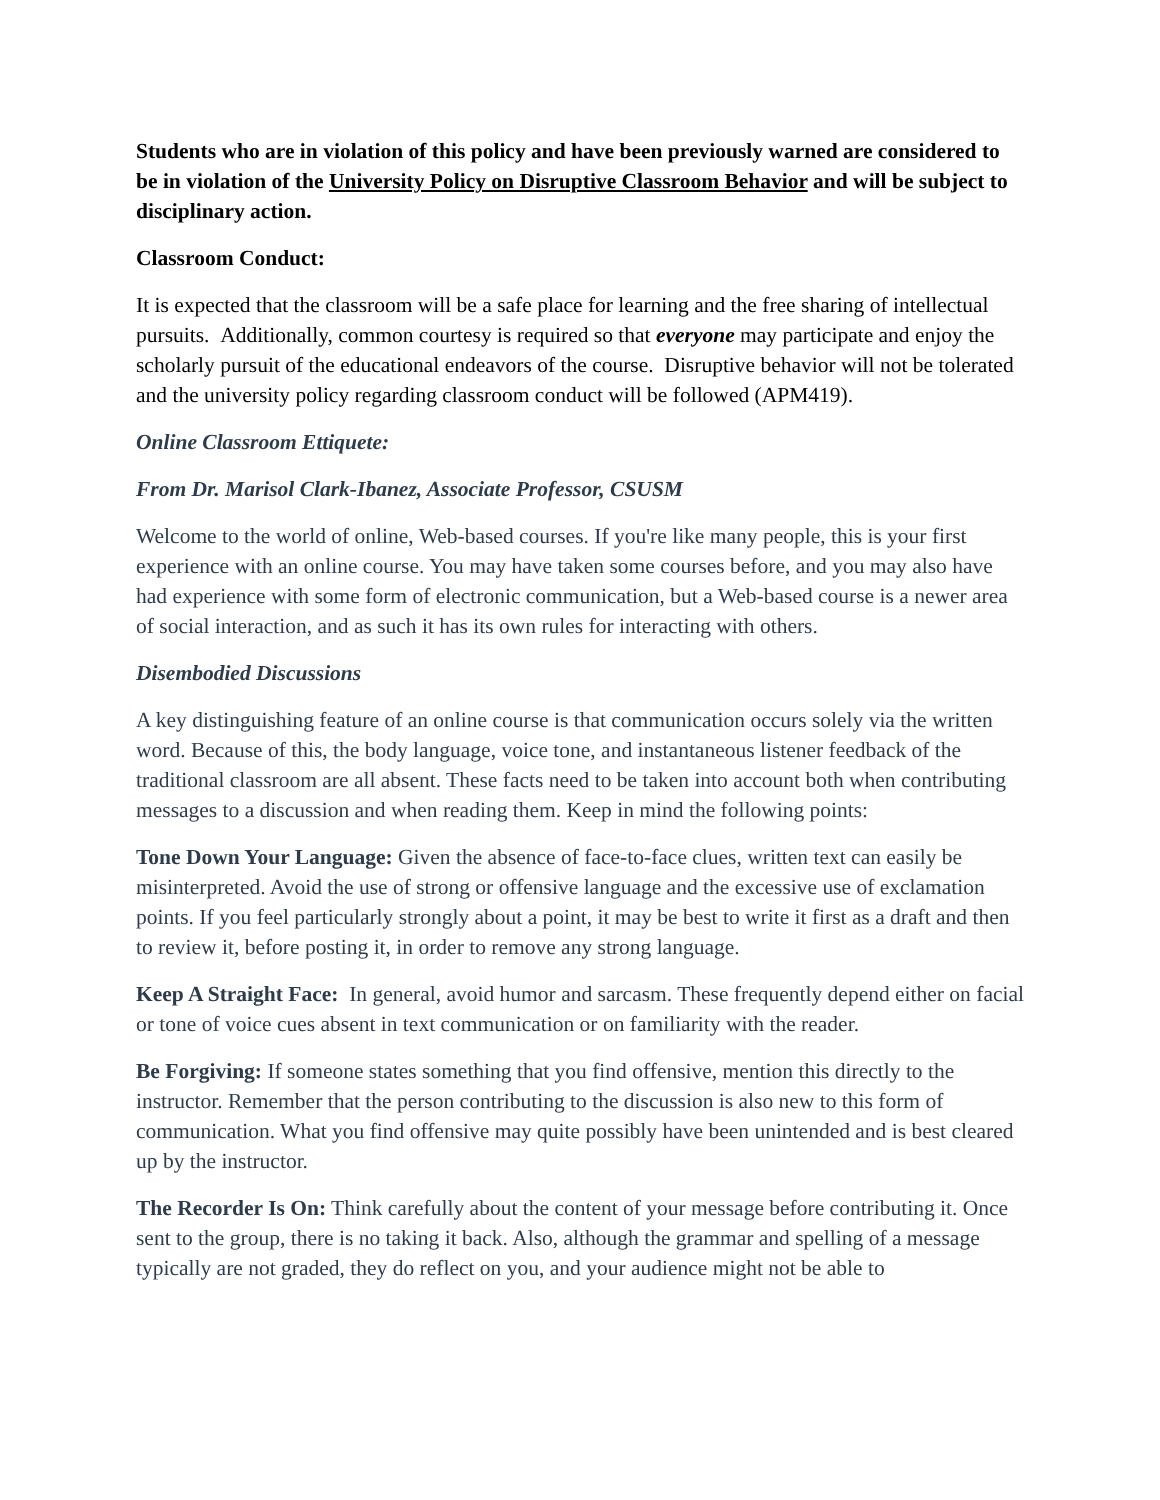Students who are in violation of this policy and have been previously warned are considered to be in violation of the University Policy on Disruptive Classroom Behavior and will be subject to disciplinary action.
Classroom Conduct:
It is expected that the classroom will be a safe place for learning and the free sharing of intellectual pursuits. Additionally, common courtesy is required so that everyone may participate and enjoy the scholarly pursuit of the educational endeavors of the course. Disruptive behavior will not be tolerated and the university policy regarding classroom conduct will be followed (APM419).
Online Classroom Ettiquete:
From Dr. Marisol Clark-Ibanez, Associate Professor, CSUSM
Welcome to the world of online, Web-based courses. If you're like many people, this is your first experience with an online course. You may have taken some courses before, and you may also have had experience with some form of electronic communication, but a Web-based course is a newer area of social interaction, and as such it has its own rules for interacting with others.
Disembodied Discussions
A key distinguishing feature of an online course is that communication occurs solely via the written word. Because of this, the body language, voice tone, and instantaneous listener feedback of the traditional classroom are all absent. These facts need to be taken into account both when contributing messages to a discussion and when reading them. Keep in mind the following points:
Tone Down Your Language: Given the absence of face-to-face clues, written text can easily be misinterpreted. Avoid the use of strong or offensive language and the excessive use of exclamation points. If you feel particularly strongly about a point, it may be best to write it first as a draft and then to review it, before posting it, in order to remove any strong language.
Keep A Straight Face: In general, avoid humor and sarcasm. These frequently depend either on facial or tone of voice cues absent in text communication or on familiarity with the reader.
Be Forgiving: If someone states something that you find offensive, mention this directly to the instructor. Remember that the person contributing to the discussion is also new to this form of communication. What you find offensive may quite possibly have been unintended and is best cleared up by the instructor.
The Recorder Is On: Think carefully about the content of your message before contributing it. Once sent to the group, there is no taking it back. Also, although the grammar and spelling of a message typically are not graded, they do reflect on you, and your audience might not be able to